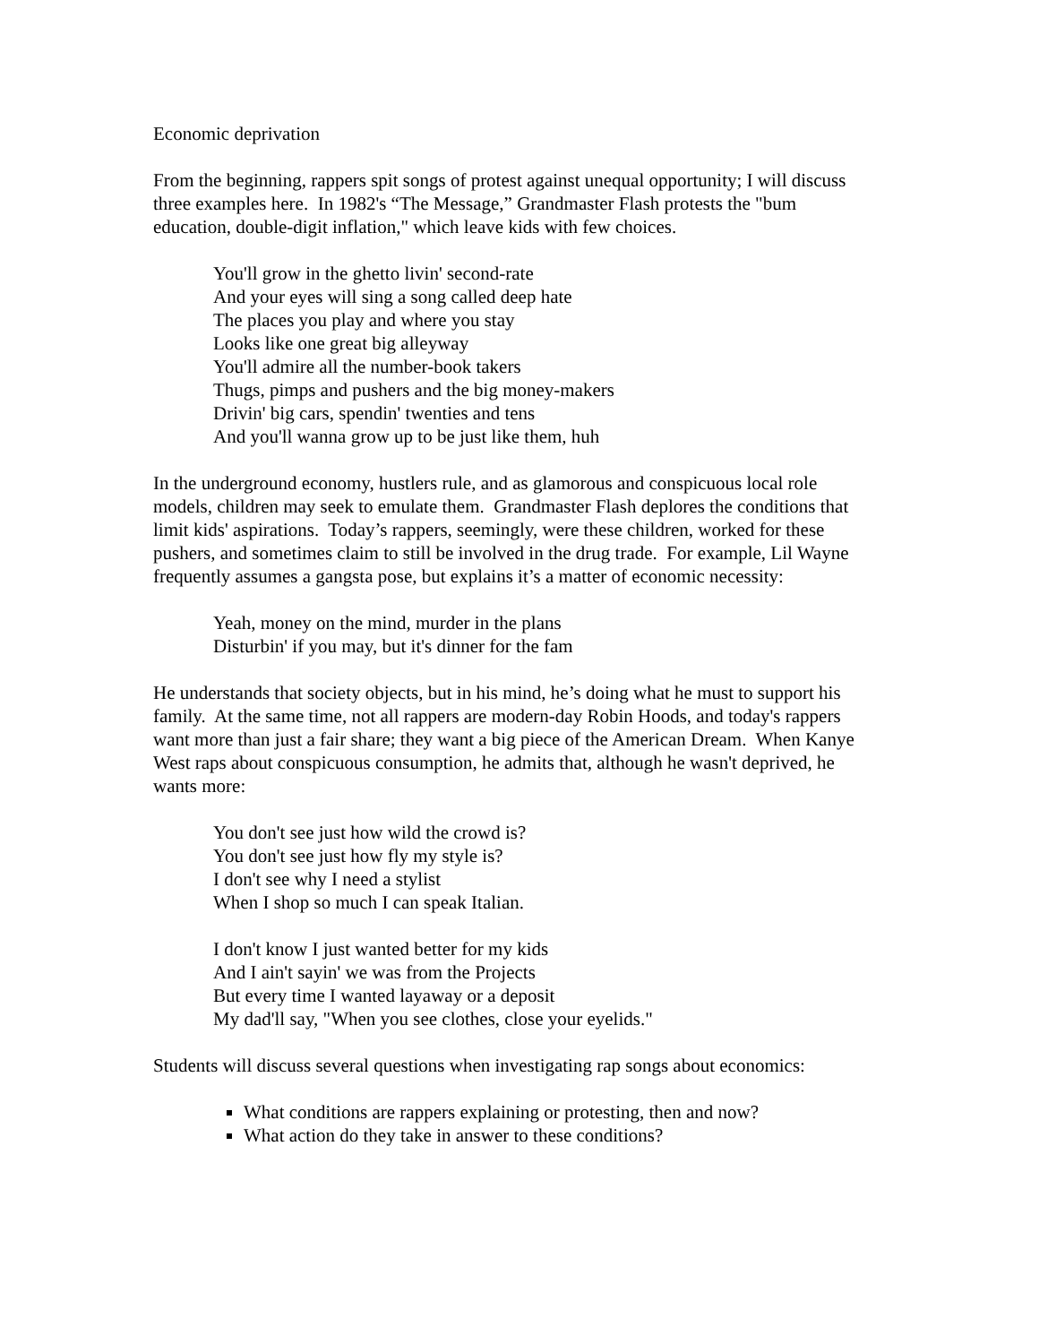Economic deprivation
From the beginning, rappers spit songs of protest against unequal opportunity; I will discuss three examples here. In 1982's “The Message,” Grandmaster Flash protests the "bum education, double-digit inflation," which leave kids with few choices.
You'll grow in the ghetto livin' second-rate
And your eyes will sing a song called deep hate
The places you play and where you stay
Looks like one great big alleyway
You'll admire all the number-book takers
Thugs, pimps and pushers and the big money-makers
Drivin' big cars, spendin' twenties and tens
And you'll wanna grow up to be just like them, huh
In the underground economy, hustlers rule, and as glamorous and conspicuous local role models, children may seek to emulate them. Grandmaster Flash deplores the conditions that limit kids' aspirations. Today’s rappers, seemingly, were these children, worked for these pushers, and sometimes claim to still be involved in the drug trade. For example, Lil Wayne frequently assumes a gangsta pose, but explains it’s a matter of economic necessity:
Yeah, money on the mind, murder in the plans
Disturbin' if you may, but it's dinner for the fam
He understands that society objects, but in his mind, he’s doing what he must to support his family. At the same time, not all rappers are modern-day Robin Hoods, and today's rappers want more than just a fair share; they want a big piece of the American Dream. When Kanye West raps about conspicuous consumption, he admits that, although he wasn't deprived, he wants more:
You don't see just how wild the crowd is?
You don't see just how fly my style is?
I don't see why I need a stylist
When I shop so much I can speak Italian.
I don't know I just wanted better for my kids
And I ain't sayin' we was from the Projects
But every time I wanted layaway or a deposit
My dad'll say, "When you see clothes, close your eyelids."
Students will discuss several questions when investigating rap songs about economics:
What conditions are rappers explaining or protesting, then and now?
What action do they take in answer to these conditions?